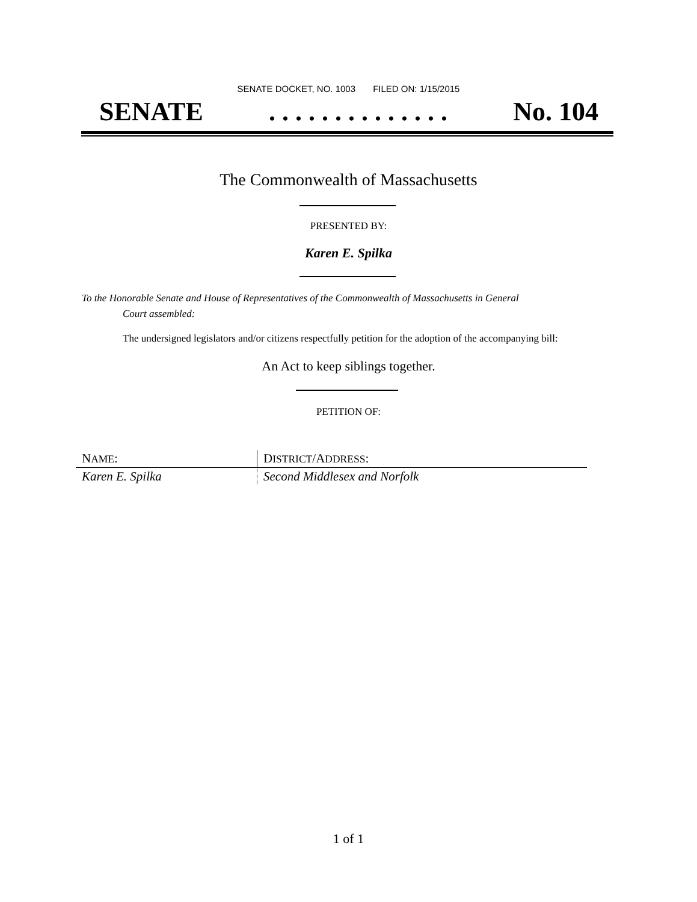SENATE DOCKET, NO. 1003 FILED ON: 1/15/2015
SENATE. . . . . . . . . . . . . . No. 104
The Commonwealth of Massachusetts
PRESENTED BY:
Karen E. Spilka
To the Honorable Senate and House of Representatives of the Commonwealth of Massachusetts in General
Court assembled:
The undersigned legislators and/or citizens respectfully petition for the adoption of the accompanying bill:
An Act to keep siblings together.
PETITION OF:
| N AME : | D ISTRICT /A DDRESS : |
| --- | --- |
| Karen E. Spilka | Second Middlesex and Norfolk |
1 of 1